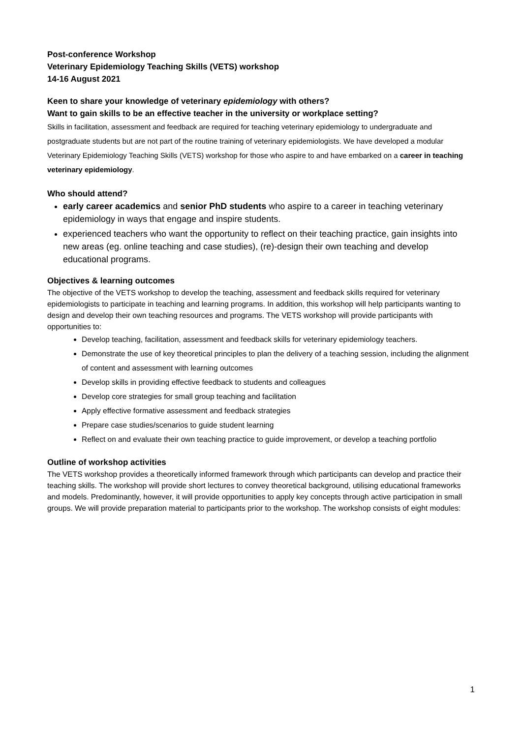Post-conference Workshop
Veterinary Epidemiology Teaching Skills (VETS) workshop
14-16 August 2021
Keen to share your knowledge of veterinary epidemiology with others?
Want to gain skills to be an effective teacher in the university or workplace setting?
Skills in facilitation, assessment and feedback are required for teaching veterinary epidemiology to undergraduate and postgraduate students but are not part of the routine training of veterinary epidemiologists. We have developed a modular Veterinary Epidemiology Teaching Skills (VETS) workshop for those who aspire to and have embarked on a career in teaching veterinary epidemiology.
Who should attend?
early career academics and senior PhD students who aspire to a career in teaching veterinary epidemiology in ways that engage and inspire students.
experienced teachers who want the opportunity to reflect on their teaching practice, gain insights into new areas (eg. online teaching and case studies), (re)-design their own teaching and develop educational programs.
Objectives & learning outcomes
The objective of the VETS workshop to develop the teaching, assessment and feedback skills required for veterinary epidemiologists to participate in teaching and learning programs. In addition, this workshop will help participants wanting to design and develop their own teaching resources and programs. The VETS workshop will provide participants with opportunities to:
Develop teaching, facilitation, assessment and feedback skills for veterinary epidemiology teachers.
Demonstrate the use of key theoretical principles to plan the delivery of a teaching session, including the alignment of content and assessment with learning outcomes
Develop skills in providing effective feedback to students and colleagues
Develop core strategies for small group teaching and facilitation
Apply effective formative assessment and feedback strategies
Prepare case studies/scenarios to guide student learning
Reflect on and evaluate their own teaching practice to guide improvement, or develop a teaching portfolio
Outline of workshop activities
The VETS workshop provides a theoretically informed framework through which participants can develop and practice their teaching skills. The workshop will provide short lectures to convey theoretical background, utilising educational frameworks and models. Predominantly, however, it will provide opportunities to apply key concepts through active participation in small groups. We will provide preparation material to participants prior to the workshop. The workshop consists of eight modules:
1